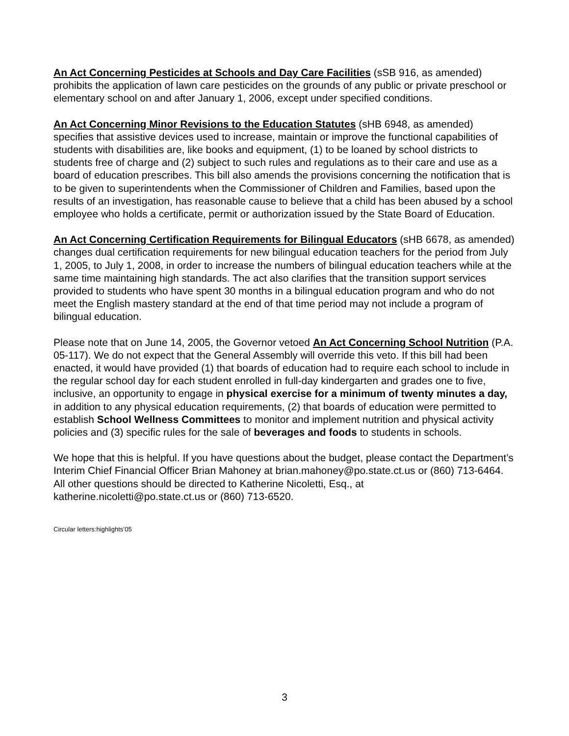An Act Concerning Pesticides at Schools and Day Care Facilities (sSB 916, as amended) prohibits the application of lawn care pesticides on the grounds of any public or private preschool or elementary school on and after January 1, 2006, except under specified conditions.
An Act Concerning Minor Revisions to the Education Statutes (sHB 6948, as amended) specifies that assistive devices used to increase, maintain or improve the functional capabilities of students with disabilities are, like books and equipment, (1) to be loaned by school districts to students free of charge and (2) subject to such rules and regulations as to their care and use as a board of education prescribes. This bill also amends the provisions concerning the notification that is to be given to superintendents when the Commissioner of Children and Families, based upon the results of an investigation, has reasonable cause to believe that a child has been abused by a school employee who holds a certificate, permit or authorization issued by the State Board of Education.
An Act Concerning Certification Requirements for Bilingual Educators (sHB 6678, as amended) changes dual certification requirements for new bilingual education teachers for the period from July 1, 2005, to July 1, 2008, in order to increase the numbers of bilingual education teachers while at the same time maintaining high standards. The act also clarifies that the transition support services provided to students who have spent 30 months in a bilingual education program and who do not meet the English mastery standard at the end of that time period may not include a program of bilingual education.
Please note that on June 14, 2005, the Governor vetoed An Act Concerning School Nutrition (P.A. 05-117). We do not expect that the General Assembly will override this veto. If this bill had been enacted, it would have provided (1) that boards of education had to require each school to include in the regular school day for each student enrolled in full-day kindergarten and grades one to five, inclusive, an opportunity to engage in physical exercise for a minimum of twenty minutes a day, in addition to any physical education requirements, (2) that boards of education were permitted to establish School Wellness Committees to monitor and implement nutrition and physical activity policies and (3) specific rules for the sale of beverages and foods to students in schools.
We hope that this is helpful. If you have questions about the budget, please contact the Department’s Interim Chief Financial Officer Brian Mahoney at brian.mahoney@po.state.ct.us or (860) 713-6464. All other questions should be directed to Katherine Nicoletti, Esq., at katherine.nicoletti@po.state.ct.us or (860) 713-6520.
Circular letters:highlights’05
3